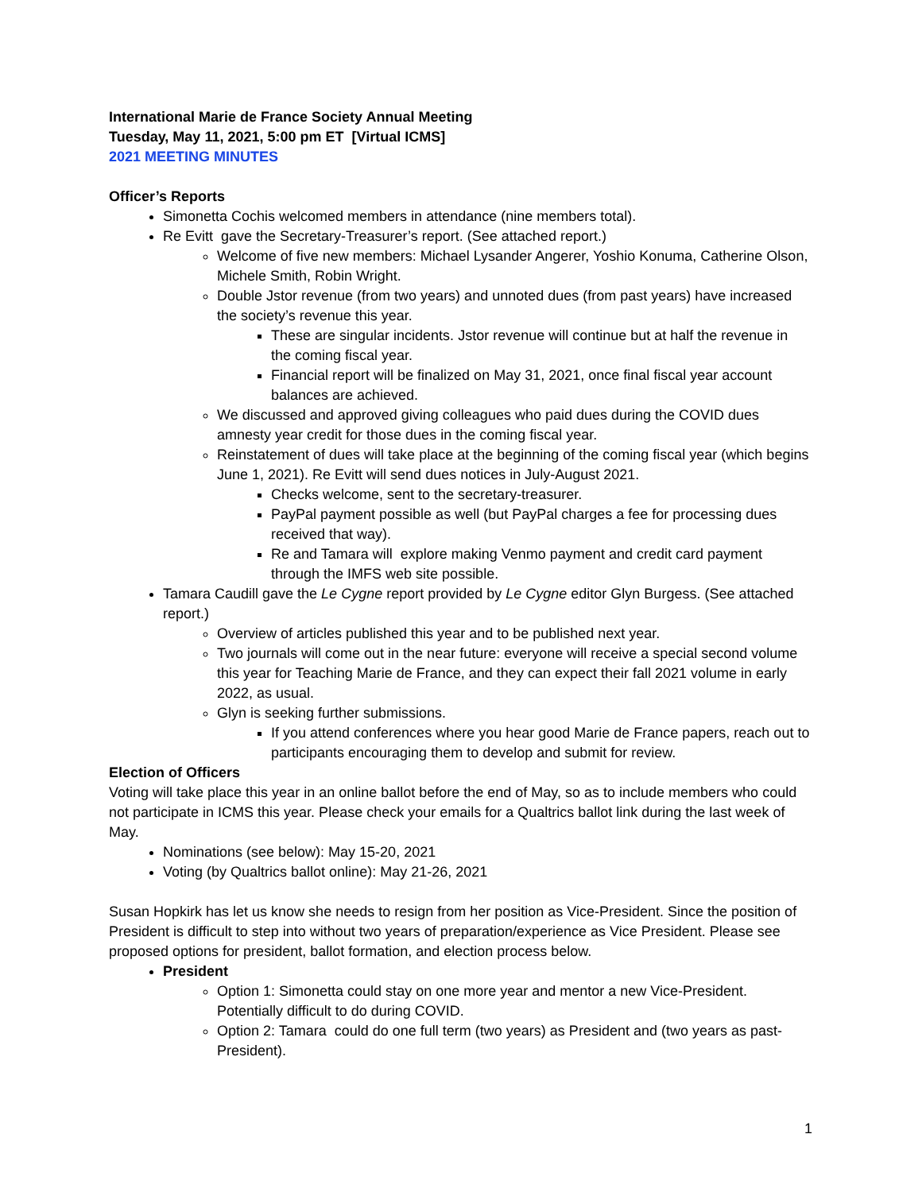International Marie de France Society Annual Meeting
Tuesday, May 11, 2021, 5:00 pm ET [Virtual ICMS]
2021 MEETING MINUTES
Officer’s Reports
Simonetta Cochis welcomed members in attendance (nine members total).
Re Evitt gave the Secretary-Treasurer’s report. (See attached report.)
Welcome of five new members: Michael Lysander Angerer, Yoshio Konuma, Catherine Olson, Michele Smith, Robin Wright.
Double Jstor revenue (from two years) and unnoted dues (from past years) have increased the society’s revenue this year.
These are singular incidents. Jstor revenue will continue but at half the revenue in the coming fiscal year.
Financial report will be finalized on May 31, 2021, once final fiscal year account balances are achieved.
We discussed and approved giving colleagues who paid dues during the COVID dues amnesty year credit for those dues in the coming fiscal year.
Reinstatement of dues will take place at the beginning of the coming fiscal year (which begins June 1, 2021). Re Evitt will send dues notices in July-August 2021.
Checks welcome, sent to the secretary-treasurer.
PayPal payment possible as well (but PayPal charges a fee for processing dues received that way).
Re and Tamara will explore making Venmo payment and credit card payment through the IMFS web site possible.
Tamara Caudill gave the Le Cygne report provided by Le Cygne editor Glyn Burgess. (See attached report.)
Overview of articles published this year and to be published next year.
Two journals will come out in the near future: everyone will receive a special second volume this year for Teaching Marie de France, and they can expect their fall 2021 volume in early 2022, as usual.
Glyn is seeking further submissions.
If you attend conferences where you hear good Marie de France papers, reach out to participants encouraging them to develop and submit for review.
Election of Officers
Voting will take place this year in an online ballot before the end of May, so as to include members who could not participate in ICMS this year. Please check your emails for a Qualtrics ballot link during the last week of May.
Nominations (see below): May 15-20, 2021
Voting (by Qualtrics ballot online): May 21-26, 2021
Susan Hopkirk has let us know she needs to resign from her position as Vice-President. Since the position of President is difficult to step into without two years of preparation/experience as Vice President. Please see proposed options for president, ballot formation, and election process below.
President
Option 1: Simonetta could stay on one more year and mentor a new Vice-President. Potentially difficult to do during COVID.
Option 2: Tamara could do one full term (two years) as President and (two years as past-President).
1